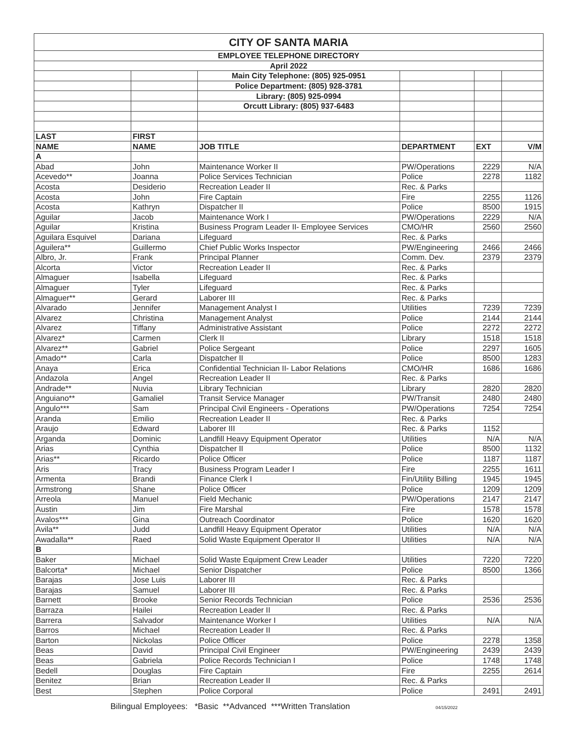| CITY OF SANTA MARIA | | | | | |
| EMPLOYEE TELEPHONE DIRECTORY | | | | | |
| April 2022 | | | | | |
| | | Main City Telephone: (805) 925-0951 | | | |
| | | Police Department: (805) 928-3781 | | | |
| | | Library: (805) 925-0994 | | | |
| | | Orcutt Library: (805) 937-6483 | | | |
| LAST | FIRST | | | | |
| NAME | NAME | JOB TITLE | DEPARTMENT | EXT | V/M |
| A | | | | | |
| Abad | John | Maintenance Worker II | PW/Operations | 2229 | N/A |
| Acevedo** | Joanna | Police Services Technician | Police | 2278 | 1182 |
| Acosta | Desiderio | Recreation Leader II | Rec. & Parks | | |
| Acosta | John | Fire Captain | Fire | 2255 | 1126 |
| Acosta | Kathryn | Dispatcher II | Police | 8500 | 1915 |
| Aguilar | Jacob | Maintenance Work I | PW/Operations | 2229 | N/A |
| Aguilar | Kristina | Business Program Leader II- Employee Services | CMO/HR | 2560 | 2560 |
| Aguilara Esquivel | Dariana | Lifeguard | Rec. & Parks | | |
| Aguilera** | Guillermo | Chief Public Works Inspector | PW/Engineering | 2466 | 2466 |
| Albro, Jr. | Frank | Principal Planner | Comm. Dev. | 2379 | 2379 |
| Alcorta | Victor | Recreation Leader II | Rec. & Parks | | |
| Almaguer | Isabella | Lifeguard | Rec. & Parks | | |
| Almaguer | Tyler | Lifeguard | Rec. & Parks | | |
| Almaguer** | Gerard | Laborer III | Rec. & Parks | | |
| Alvarado | Jennifer | Management Analyst I | Utilities | 7239 | 7239 |
| Alvarez | Christina | Management Analyst | Police | 2144 | 2144 |
| Alvarez | Tiffany | Administrative Assistant | Police | 2272 | 2272 |
| Alvarez* | Carmen | Clerk II | Library | 1518 | 1518 |
| Alvarez** | Gabriel | Police Sergeant | Police | 2297 | 1605 |
| Amado** | Carla | Dispatcher II | Police | 8500 | 1283 |
| Anaya | Erica | Confidential Technician II- Labor Relations | CMO/HR | 1686 | 1686 |
| Andazola | Angel | Recreation Leader II | Rec. & Parks | | |
| Andrade** | Nuvia | Library Technician | Library | 2820 | 2820 |
| Anguiano** | Gamaliel | Transit Service Manager | PW/Transit | 2480 | 2480 |
| Angulo*** | Sam | Principal Civil Engineers - Operations | PW/Operations | 7254 | 7254 |
| Aranda | Emilio | Recreation Leader II | Rec. & Parks | | |
| Araujo | Edward | Laborer III | Rec. & Parks | 1152 | |
| Arganda | Dominic | Landfill Heavy Equipment Operator | Utilities | N/A | N/A |
| Arias | Cynthia | Dispatcher II | Police | 8500 | 1132 |
| Arias** | Ricardo | Police Officer | Police | 1187 | 1187 |
| Aris | Tracy | Business Program Leader I | Fire | 2255 | 1611 |
| Armenta | Brandi | Finance Clerk I | Fin/Utility Billing | 1945 | 1945 |
| Armstrong | Shane | Police Officer | Police | 1209 | 1209 |
| Arreola | Manuel | Field Mechanic | PW/Operations | 2147 | 2147 |
| Austin | Jim | Fire Marshal | Fire | 1578 | 1578 |
| Avalos*** | Gina | Outreach Coordinator | Police | 1620 | 1620 |
| Avila** | Judd | Landfill Heavy Equipment Operator | Utilities | N/A | N/A |
| Awadalla** | Raed | Solid Waste Equipment Operator II | Utilities | N/A | N/A |
| B | | | | | |
| Baker | Michael | Solid Waste Equipment Crew Leader | Utilities | 7220 | 7220 |
| Balcorta* | Michael | Senior Dispatcher | Police | 8500 | 1366 |
| Barajas | Jose Luis | Laborer III | Rec. & Parks | | |
| Barajas | Samuel | Laborer III | Rec. & Parks | | |
| Barnett | Brooke | Senior Records Technician | Police | 2536 | 2536 |
| Barraza | Hailei | Recreation Leader II | Rec. & Parks | | |
| Barrera | Salvador | Maintenance Worker I | Utilities | N/A | N/A |
| Barros | Michael | Recreation Leader II | Rec. & Parks | | |
| Barton | Nickolas | Police Officer | Police | 2278 | 1358 |
| Beas | David | Principal Civil Engineer | PW/Engineering | 2439 | 2439 |
| Beas | Gabriela | Police Records Technician I | Police | 1748 | 1748 |
| Bedell | Douglas | Fire Captain | Fire | 2255 | 2614 |
| Benitez | Brian | Recreation Leader II | Rec. & Parks | | |
| Best | Stephen | Police Corporal | Police | 2491 | 2491 |
Bilingual Employees: *Basic **Advanced ***Written Translation 04/15/2022